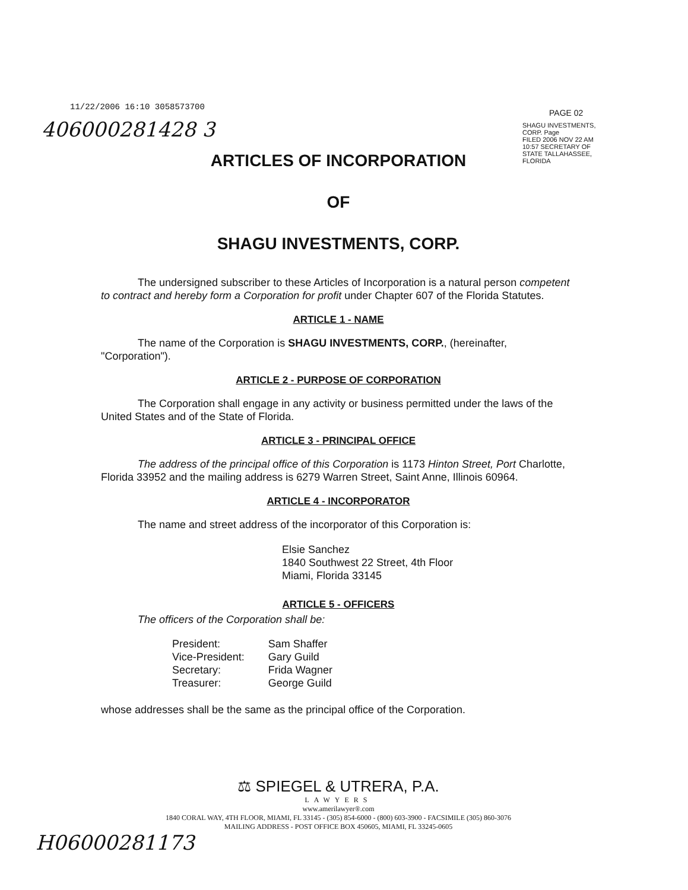11/22/2006 16:10 3058573700
PAGE 02
406000281428 3
SHAGU INVESTMENTS, CORP. Page
FILED 2006 NOV 22 AM 10:57 SECRETARY OF STATE TALLAHASSEE, FLORIDA
ARTICLES OF INCORPORATION
OF
SHAGU INVESTMENTS, CORP.
The undersigned subscriber to these Articles of Incorporation is a natural person competent to contract and hereby form a Corporation for profit under Chapter 607 of the Florida Statutes.
ARTICLE 1 - NAME
The name of the Corporation is SHAGU INVESTMENTS, CORP., (hereinafter, "Corporation").
ARTICLE 2 - PURPOSE OF CORPORATION
The Corporation shall engage in any activity or business permitted under the laws of the United States and of the State of Florida.
ARTICLE 3 - PRINCIPAL OFFICE
The address of the principal office of this Corporation is 1173 Hinton Street, Port Charlotte, Florida 33952 and the mailing address is 6279 Warren Street, Saint Anne, Illinois 60964.
ARTICLE 4 - INCORPORATOR
The name and street address of the incorporator of this Corporation is:
Elsie Sanchez
1840 Southwest 22 Street, 4th Floor
Miami, Florida 33145
ARTICLE 5 - OFFICERS
The officers of the Corporation shall be:
| President: | Sam Shaffer |
| Vice-President: | Gary Guild |
| Secretary: | Frida Wagner |
| Treasurer: | George Guild |
whose addresses shall be the same as the principal office of the Corporation.
⚖ SPIEGEL & UTRERA, P.A.
LAWYERS
www.amerilawyer®.com
1840 CORAL WAY, 4TH FLOOR, MIAMI, FL 33145 - (305) 854-6000 - (800) 603-3900 - FACSIMILE (305) 860-3076
MAILING ADDRESS - POST OFFICE BOX 450605, MIAMI, FL 33245-0605
H06000281173